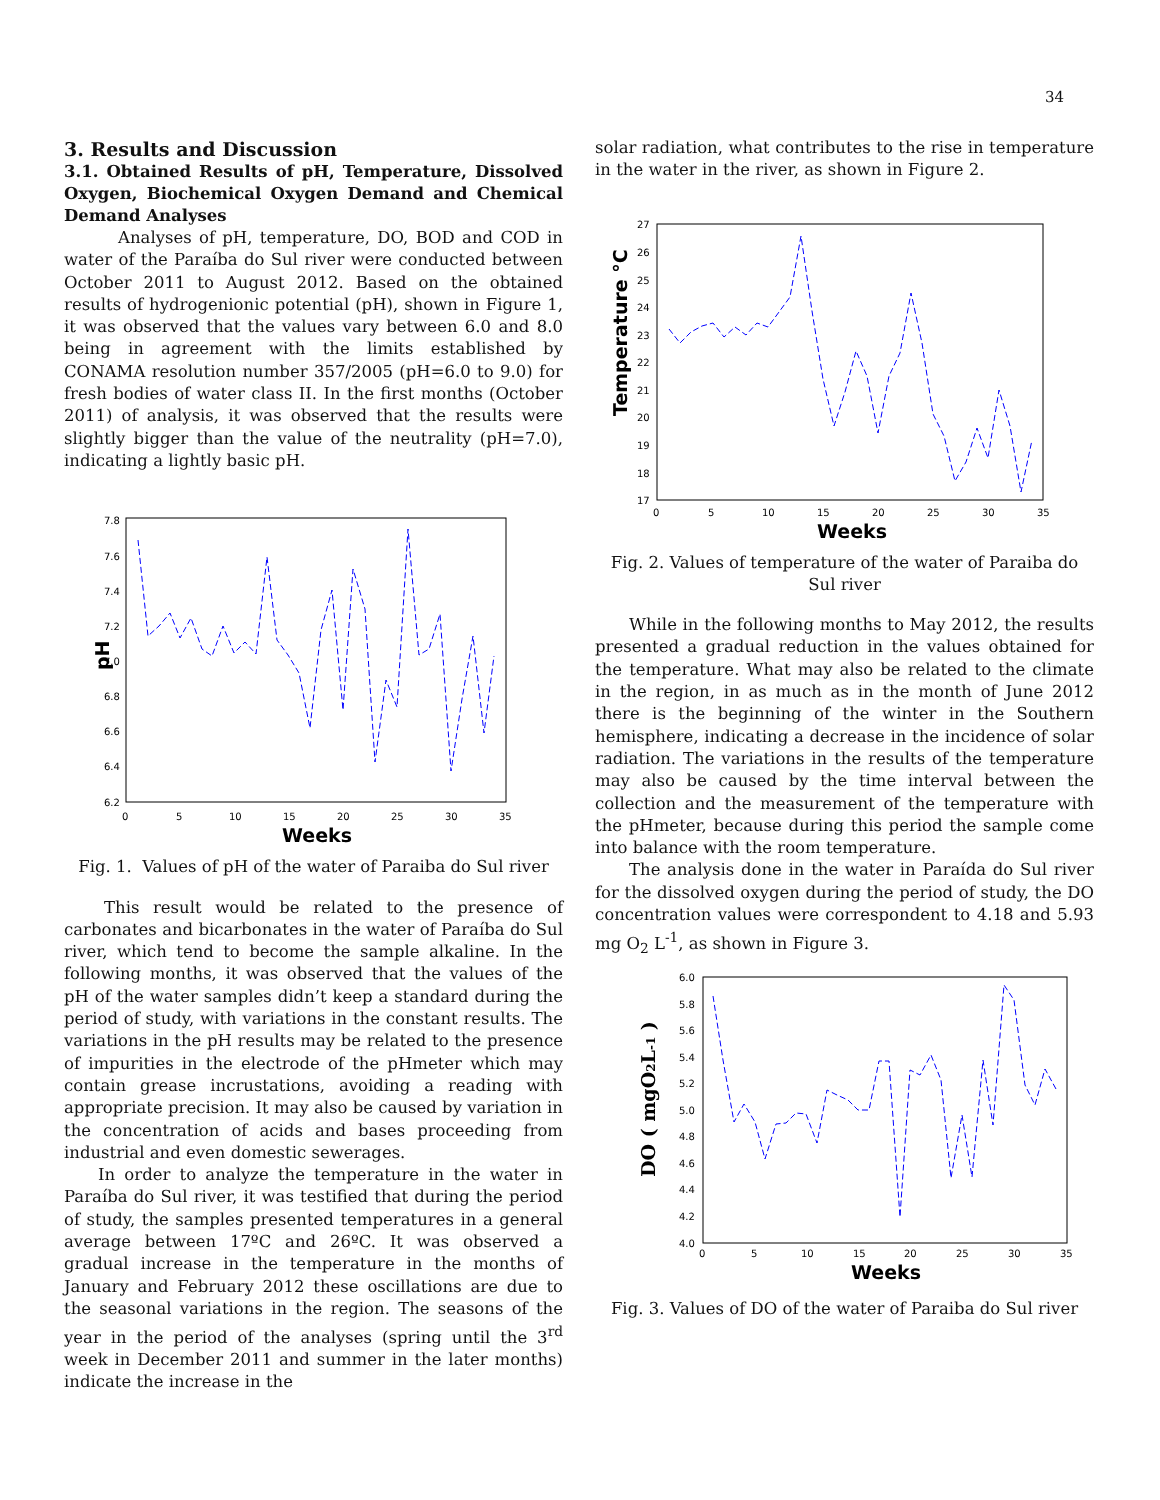34
3. Results and Discussion
3.1. Obtained Results of pH, Temperature, Dissolved Oxygen, Biochemical Oxygen Demand and Chemical Demand Analyses
Analyses of pH, temperature, DO, BOD and COD in water of the Paraíba do Sul river were conducted between October 2011 to August 2012. Based on the obtained results of hydrogenionic potential (pH), shown in Figure 1, it was observed that the values vary between 6.0 and 8.0 being in agreement with the limits established by CONAMA resolution number 357/2005 (pH=6.0 to 9.0) for fresh bodies of water class II. In the first months (October 2011) of analysis, it was observed that the results were slightly bigger than the value of the neutrality (pH=7.0), indicating a lightly basic pH.
pH
7.8
7.6
7.4
7.2
7.0
6.8
6.6
6.4
6.2
0
5
10
15
20
25
30
35
Weeks
Fig. 1. Values of pH of the water of Paraiba do Sul river
This result would be related to the presence of carbonates and bicarbonates in the water of Paraíba do Sul river, which tend to become the sample alkaline. In the following months, it was observed that the values of the pH of the water samples didn’t keep a standard during the period of study, with variations in the constant results. The variations in the pH results may be related to the presence of impurities in the electrode of the pHmeter which may contain grease incrustations, avoiding a reading with appropriate precision. It may also be caused by variation in the concentration of acids and bases proceeding from industrial and even domestic sewerages.
In order to analyze the temperature in the water in Paraíba do Sul river, it was testified that during the period of study, the samples presented temperatures in a general average between 17ºC and 26ºC. It was observed a gradual increase in the temperature in the months of January and February 2012 these oscillations are due to the seasonal variations in the region. The seasons of the year in the period of the analyses (spring until the 3<sup>rd</sup> week in December 2011 and summer in the later months) indicate the increase in the
solar radiation, what contributes to the rise in temperature in the water in the river, as shown in Figure 2.
Temperature °C
27
26
25
24
23
22
21
20
19
18
17
0
5
10
15
20
25
30
35
Weeks
Fig. 2. Values of temperature of the water of Paraiba do Sul river
While in the following months to May 2012, the results presented a gradual reduction in the values obtained for the temperature. What may also be related to the climate in the region, in as much as in the month of June 2012 there is the beginning of the winter in the Southern hemisphere, indicating a decrease in the incidence of solar radiation. The variations in the results of the temperature may also be caused by the time interval between the collection and the measurement of the temperature with the pHmeter, because during this period the sample come into balance with the room temperature.
The analysis done in the water in Paraída do Sul river for the dissolved oxygen during the period of study, the DO concentration values were correspondent to 4.18 and 5.93 mg O<sub>2</sub> L<sup>-1</sup>, as shown in Figure 3.
DO ( mgO2L-1 )
6.0
5.8
5.6
5.4
5.2
5.0
4.8
4.6
4.4
4.2
4.0
0
5
10
15
20
25
30
35
Weeks
Fig. 3. Values of DO of the water of Paraiba do Sul river